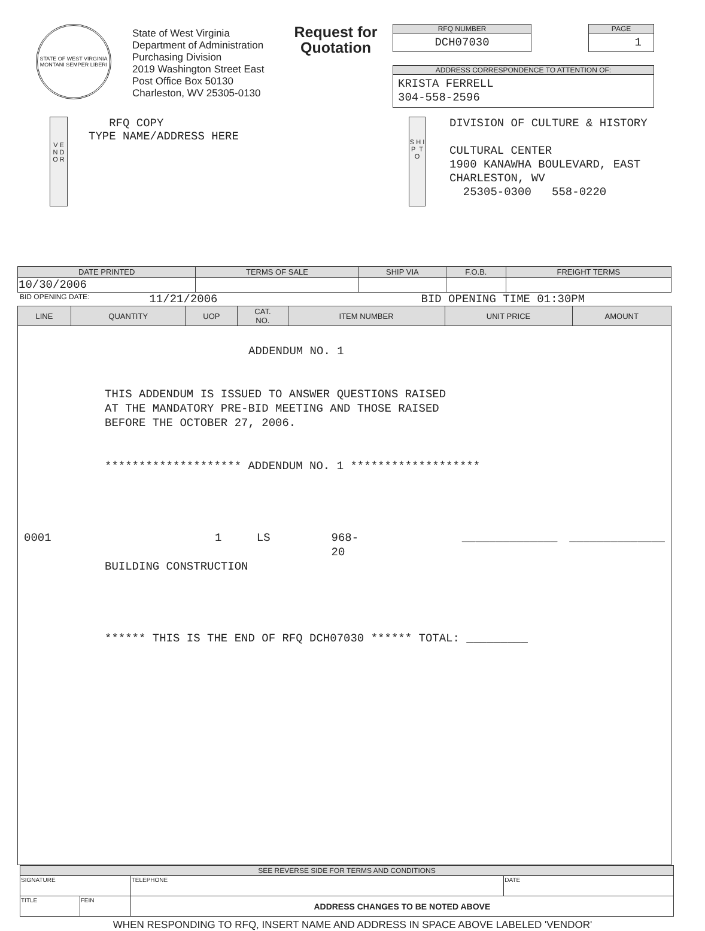STATE OF WEST VIRGINIA
MONTANI SEMPER LIBERI
State of West Virginia
Department of Administration
Purchasing Division
2019 Washington Street East
Post Office Box 50130
Charleston, WV 25305-0130
Request for Quotation
RFQ NUMBER
DCH07030
PAGE
1
ADDRESS CORRESPONDENCE TO ATTENTION OF:
KRISTA FERRELL
304-558-2596
V E N D O R
RFQ COPY
TYPE NAME/ADDRESS HERE
S H I P T O
DIVISION OF CULTURE & HISTORY
CULTURAL CENTER
1900 KANAWHA BOULEVARD, EAST
CHARLESTON, WV
25305-0300 558-0220
| DATE PRINTED | TERMS OF SALE | SHIP VIA | F.O.B. | FREIGHT TERMS |
| --- | --- | --- | --- | --- |
| 10/30/2006 | | | | |
BID OPENING DATE: 11/21/2006 BID OPENING TIME 01:30PM
| LINE | QUANTITY | UOP | CAT. NO. | ITEM NUMBER | UNIT PRICE | AMOUNT |
| --- | --- | --- | --- | --- | --- | --- |
| ADDENDUM NO. 1 THIS ADDENDUM IS ISSUED TO ANSWER QUESTIONS RAISED AT THE MANDATORY PRE-BID MEETING AND THOSE RAISED BEFORE THE OCTOBER 27, 2006. ******************** ADDENDUM NO. 1 ******************* 0001 1 LS 968-20 ______________ ______________ BUILDING CONSTRUCTION ****** THIS IS THE END OF RFQ DCH07030 ****** TOTAL: _________ | | | | | | |
| SEE REVERSE SIDE FOR TERMS AND CONDITIONS | | | |
| --- | --- | --- | --- |
| SIGNATURE | | TELEPHONE | DATE |
| TITLE | FEIN | ADDRESS CHANGES TO BE NOTED ABOVE | |
WHEN RESPONDING TO RFQ, INSERT NAME AND ADDRESS IN SPACE ABOVE LABELED 'VENDOR'